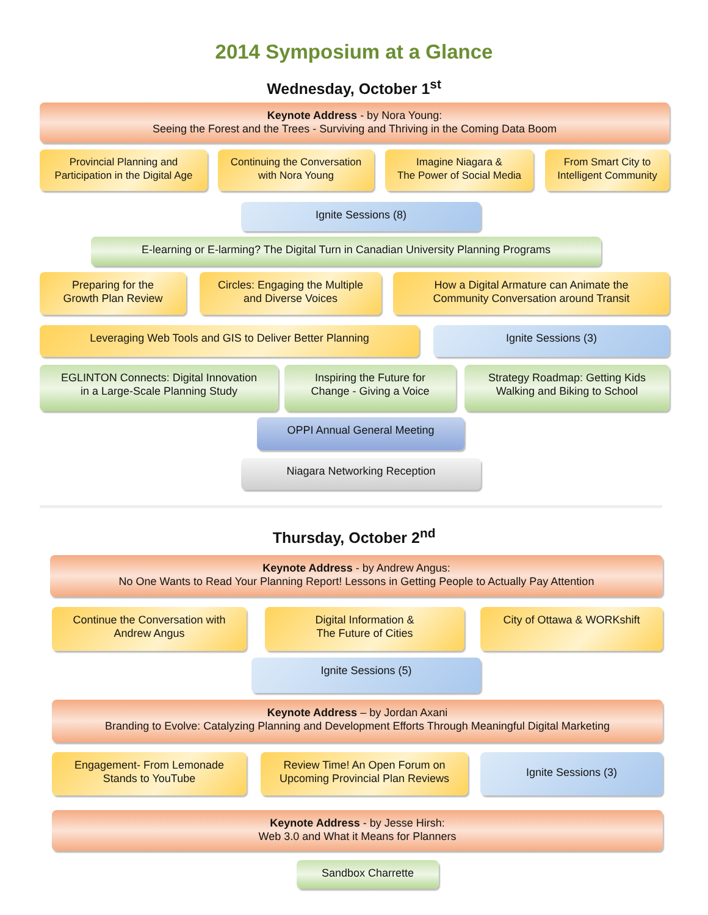2014 Symposium at a Glance
Wednesday, October 1<sup>st</sup>
Keynote Address - by Nora Young:
Seeing the Forest and the Trees - Surviving and Thriving in the Coming Data Boom
Provincial Planning and
Participation in the Digital Age
Continuing the Conversation
with Nora Young
Imagine Niagara &
The Power of Social Media
From Smart City to
Intelligent Community
Ignite Sessions (8)
E-learning or E-larming? The Digital Turn in Canadian University Planning Programs
Preparing for the
Growth Plan Review
Circles: Engaging the Multiple
and Diverse Voices
How a Digital Armature can Animate the
Community Conversation around Transit
Leveraging Web Tools and GIS to Deliver Better Planning Ignite Sessions (3)
EGLINTON Connects: Digital Innovation
in a Large-Scale Planning Study
Inspiring the Future for
Change - Giving a Voice
Strategy Roadmap: Getting Kids
Walking and Biking to School
OPPI Annual General Meeting
Niagara Networking Reception
Thursday, October 2<sup>nd</sup>
Keynote Address - by Andrew Angus:
No One Wants to Read Your Planning Report! Lessons in Getting People to Actually Pay Attention
Continue the Conversation with
Andrew Angus
Digital Information &
The Future of Cities
City of Ottawa & WORKshift
Ignite Sessions (5)
Keynote Address – by Jordan Axani
Branding to Evolve: Catalyzing Planning and Development Efforts Through Meaningful Digital Marketing
Engagement- From Lemonade
Stands to YouTube
Review Time! An Open Forum on
Upcoming Provincial Plan Reviews
Ignite Sessions (3)
Keynote Address - by Jesse Hirsh:
Web 3.0 and What it Means for Planners
Sandbox Charrette